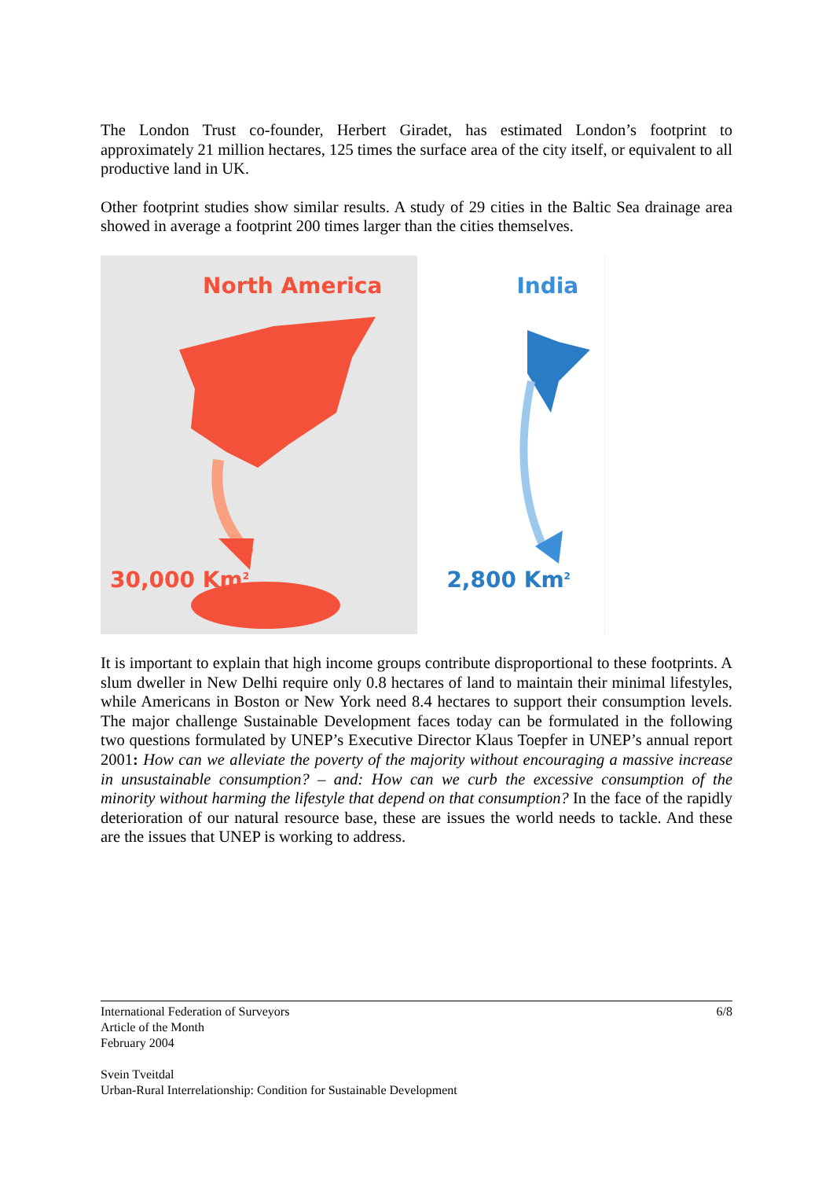The London Trust co-founder, Herbert Giradet, has estimated London’s footprint to approximately 21 million hectares, 125 times the surface area of the city itself, or equivalent to all productive land in UK.
Other footprint studies show similar results. A study of 29 cities in the Baltic Sea drainage area showed in average a footprint 200 times larger than the cities themselves.
North America
30,000 Km<sup>2</sup>
India
2,800 Km<sup>2</sup>
It is important to explain that high income groups contribute disproportional to these footprints. A slum dweller in New Delhi require only 0.8 hectares of land to maintain their minimal lifestyles, while Americans in Boston or New York need 8.4 hectares to support their consumption levels. The major challenge Sustainable Development faces today can be formulated in the following two questions formulated by UNEP’s Executive Director Klaus Toepfer in UNEP’s annual report 2001: How can we alleviate the poverty of the majority without encouraging a massive increase in unsustainable consumption? – and: How can we curb the excessive consumption of the minority without harming the lifestyle that depend on that consumption? In the face of the rapidly deterioration of our natural resource base, these are issues the world needs to tackle. And these are the issues that UNEP is working to address.
International Federation of Surveyors
Article of the Month
February 2004
Svein Tveitdal
Urban-Rural Interrelationship: Condition for Sustainable Development
6/8